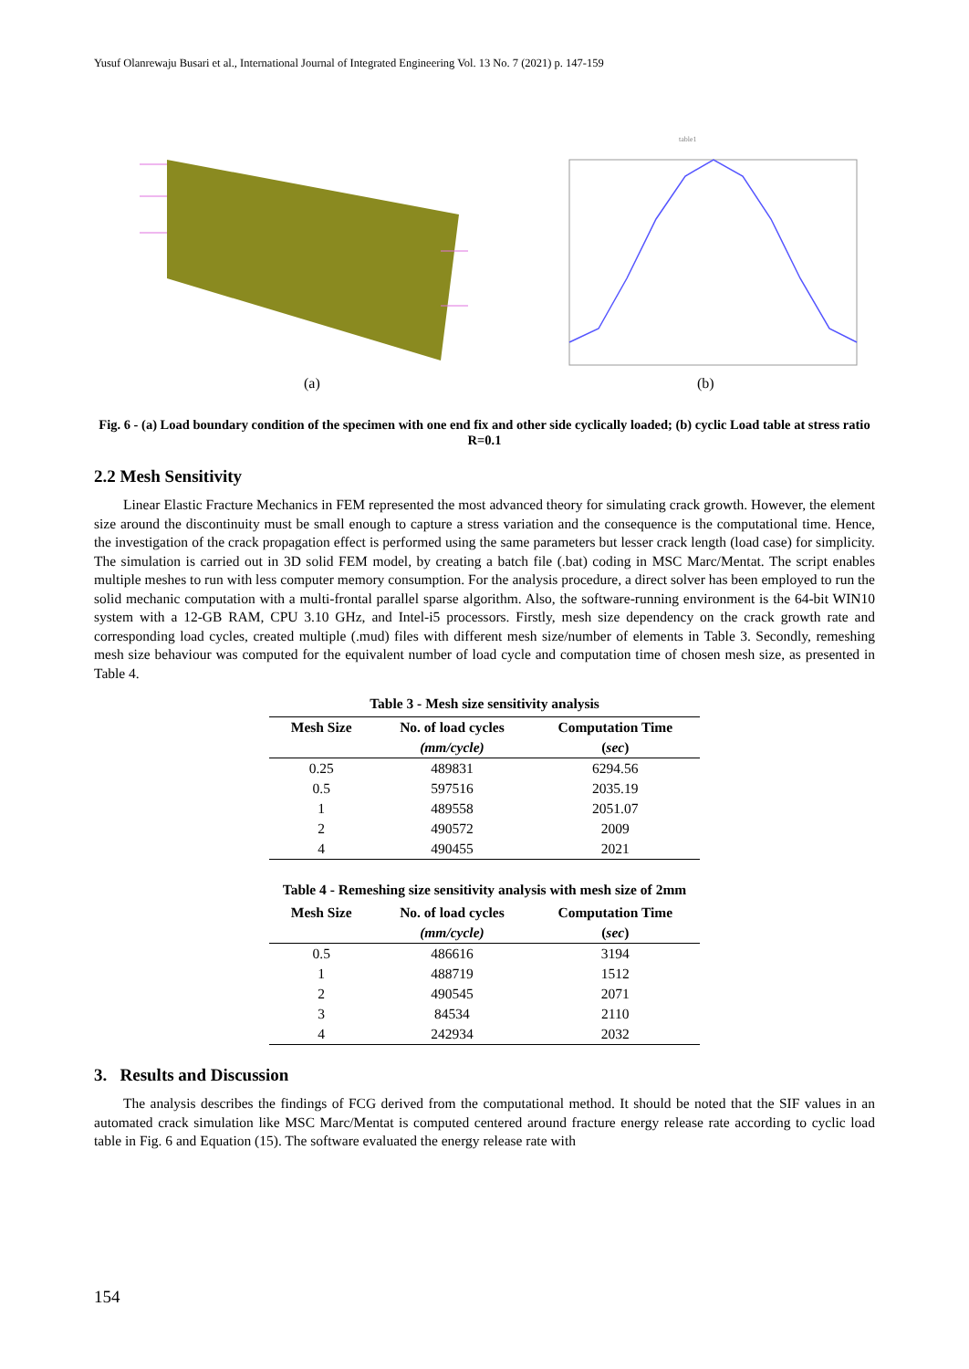Yusuf Olanrewaju Busari et al., International Journal of Integrated Engineering Vol. 13 No. 7 (2021) p. 147-159
(a)
table1
(b)
Fig. 6 - (a) Load boundary condition of the specimen with one end fix and other side cyclically loaded; (b) cyclic Load table at stress ratio R=0.1
2.2 Mesh Sensitivity
Linear Elastic Fracture Mechanics in FEM represented the most advanced theory for simulating crack growth. However, the element size around the discontinuity must be small enough to capture a stress variation and the consequence is the computational time. Hence, the investigation of the crack propagation effect is performed using the same parameters but lesser crack length (load case) for simplicity. The simulation is carried out in 3D solid FEM model, by creating a batch file (.bat) coding in MSC Marc/Mentat. The script enables multiple meshes to run with less computer memory consumption. For the analysis procedure, a direct solver has been employed to run the solid mechanic computation with a multi-frontal parallel sparse algorithm. Also, the software-running environment is the 64-bit WIN10 system with a 12-GB RAM, CPU 3.10 GHz, and Intel-i5 processors. Firstly, mesh size dependency on the crack growth rate and corresponding load cycles, created multiple (.mud) files with different mesh size/number of elements in Table 3. Secondly, remeshing mesh size behaviour was computed for the equivalent number of load cycle and computation time of chosen mesh size, as presented in Table 4.
Table 3 - Mesh size sensitivity analysis
| Mesh Size | No. of load cycles | Computation Time |
| --- | --- | --- |
| | (mm/cycle) | ( sec ) |
| 0.25 | 489831 | 6294.56 |
| 0.5 | 597516 | 2035.19 |
| 1 | 489558 | 2051.07 |
| 2 | 490572 | 2009 |
| 4 | 490455 | 2021 |
Table 4 - Remeshing size sensitivity analysis with mesh size of 2mm
| Mesh Size | No. of load cycles | Computation Time |
| --- | --- | --- |
| | (mm/cycle) | ( sec ) |
| 0.5 | 486616 | 3194 |
| 1 | 488719 | 1512 |
| 2 | 490545 | 2071 |
| 3 | 84534 | 2110 |
| 4 | 242934 | 2032 |
3. Results and Discussion
The analysis describes the findings of FCG derived from the computational method. It should be noted that the SIF values in an automated crack simulation like MSC Marc/Mentat is computed centered around fracture energy release rate according to cyclic load table in Fig. 6 and Equation (15). The software evaluated the energy release rate with
154